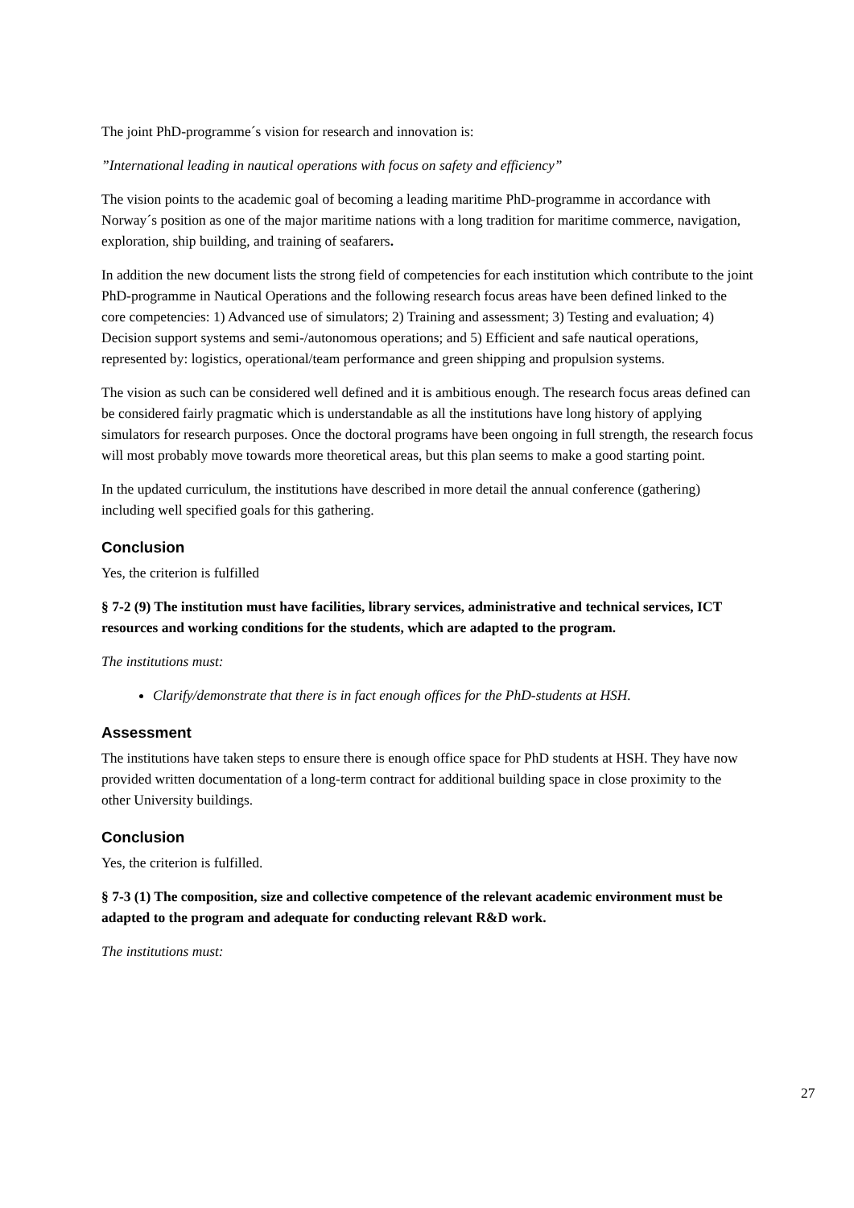The joint PhD-programme´s vision for research and innovation is:
”International leading in nautical operations with focus on safety and efficiency”
The vision points to the academic goal of becoming a leading maritime PhD-programme in accordance with Norway´s position as one of the major maritime nations with a long tradition for maritime commerce, navigation, exploration, ship building, and training of seafarers.
In addition the new document lists the strong field of competencies for each institution which contribute to the joint PhD-programme in Nautical Operations and the following research focus areas have been defined linked to the core competencies: 1) Advanced use of simulators; 2) Training and assessment; 3) Testing and evaluation; 4) Decision support systems and semi-/autonomous operations; and 5) Efficient and safe nautical operations, represented by: logistics, operational/team performance and green shipping and propulsion systems.
The vision as such can be considered well defined and it is ambitious enough. The research focus areas defined can be considered fairly pragmatic which is understandable as all the institutions have long history of applying simulators for research purposes. Once the doctoral programs have been ongoing in full strength, the research focus will most probably move towards more theoretical areas, but this plan seems to make a good starting point.
In the updated curriculum, the institutions have described in more detail the annual conference (gathering) including well specified goals for this gathering.
Conclusion
Yes, the criterion is fulfilled
§ 7-2 (9) The institution must have facilities, library services, administrative and technical services, ICT resources and working conditions for the students, which are adapted to the program.
The institutions must:
Clarify/demonstrate that there is in fact enough offices for the PhD-students at HSH.
Assessment
The institutions have taken steps to ensure there is enough office space for PhD students at HSH. They have now provided written documentation of a long-term contract for additional building space in close proximity to the other University buildings.
Conclusion
Yes, the criterion is fulfilled.
§ 7-3 (1) The composition, size and collective competence of the relevant academic environment must be adapted to the program and adequate for conducting relevant R&D work.
The institutions must:
27